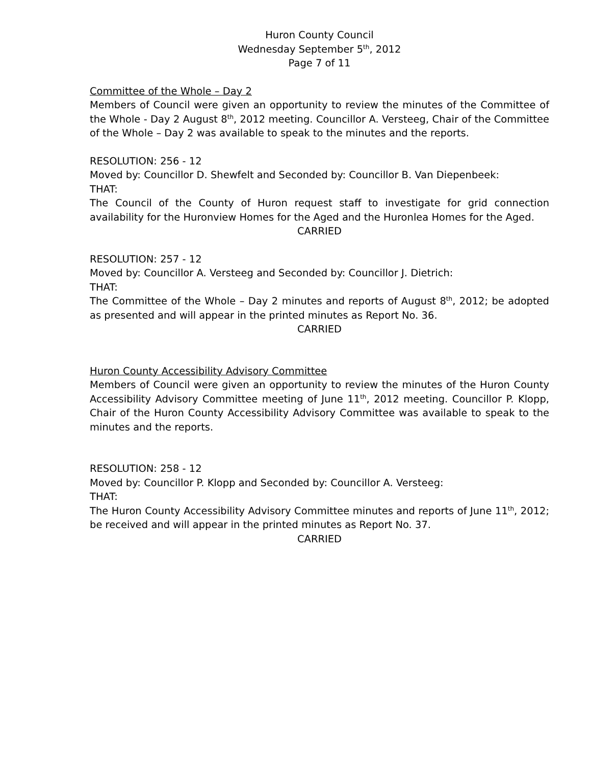Huron County Council
Wednesday September 5<sup>th</sup>, 2012
Page 7 of 11
Committee of the Whole – Day 2
Members of Council were given an opportunity to review the minutes of the Committee of the Whole - Day 2 August 8<sup>th</sup>, 2012 meeting. Councillor A. Versteeg, Chair of the Committee of the Whole – Day 2 was available to speak to the minutes and the reports.
RESOLUTION: 256 - 12
Moved by: Councillor D. Shewfelt and Seconded by: Councillor B. Van Diepenbeek:
THAT:
The Council of the County of Huron request staff to investigate for grid connection availability for the Huronview Homes for the Aged and the Huronlea Homes for the Aged.
CARRIED
RESOLUTION: 257 - 12
Moved by: Councillor A. Versteeg and Seconded by: Councillor J. Dietrich:
THAT:
The Committee of the Whole – Day 2 minutes and reports of August 8<sup>th</sup>, 2012; be adopted as presented and will appear in the printed minutes as Report No. 36.
CARRIED
Huron County Accessibility Advisory Committee
Members of Council were given an opportunity to review the minutes of the Huron County Accessibility Advisory Committee meeting of June 11<sup>th</sup>, 2012 meeting. Councillor P. Klopp, Chair of the Huron County Accessibility Advisory Committee was available to speak to the minutes and the reports.
RESOLUTION: 258 - 12
Moved by: Councillor P. Klopp and Seconded by: Councillor A. Versteeg:
THAT:
The Huron County Accessibility Advisory Committee minutes and reports of June 11<sup>th</sup>, 2012; be received and will appear in the printed minutes as Report No. 37.
CARRIED